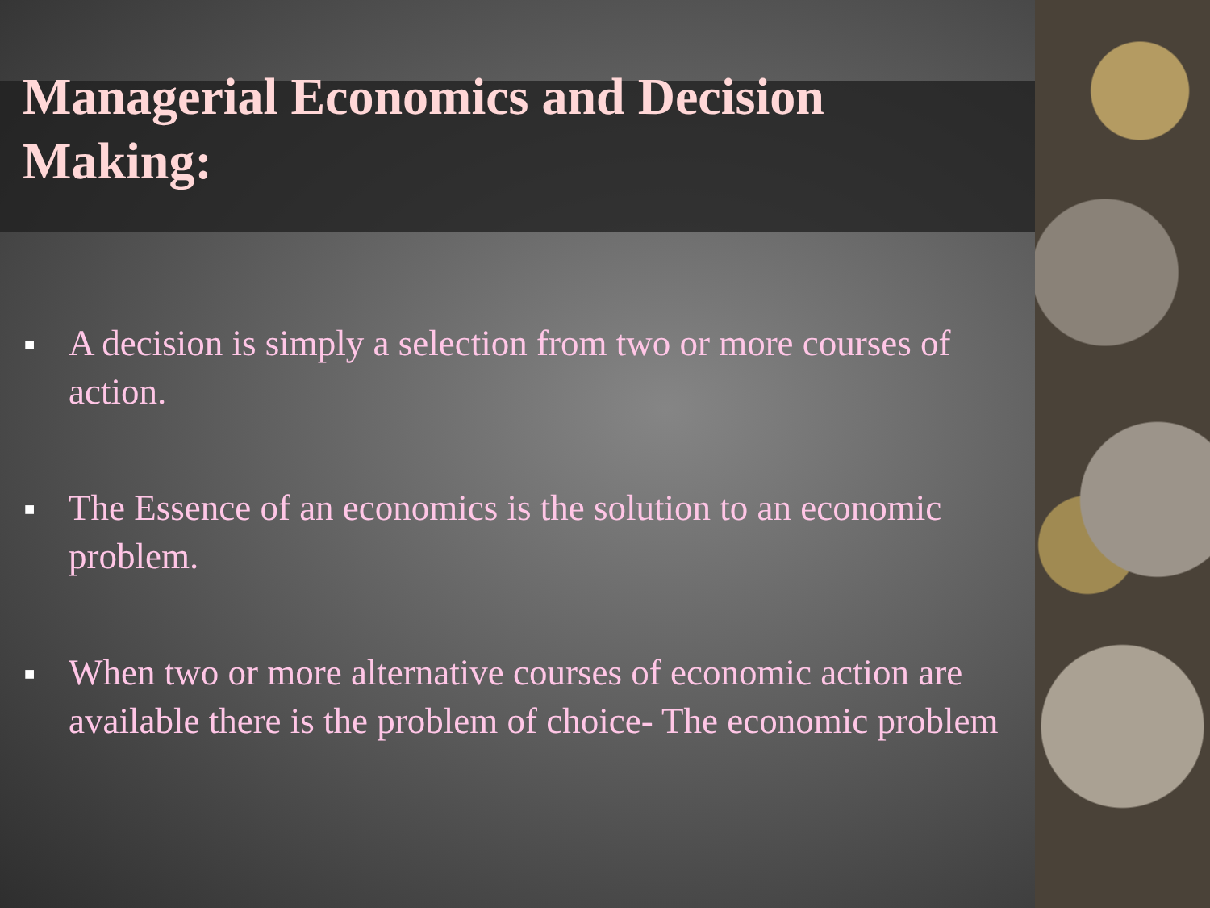Managerial Economics and Decision Making:
■ A decision is simply a selection from two or more courses of action.
■ The Essence of an economics is the solution to an economic problem.
■ When two or more alternative courses of economic action are available there is the problem of choice- The economic problem